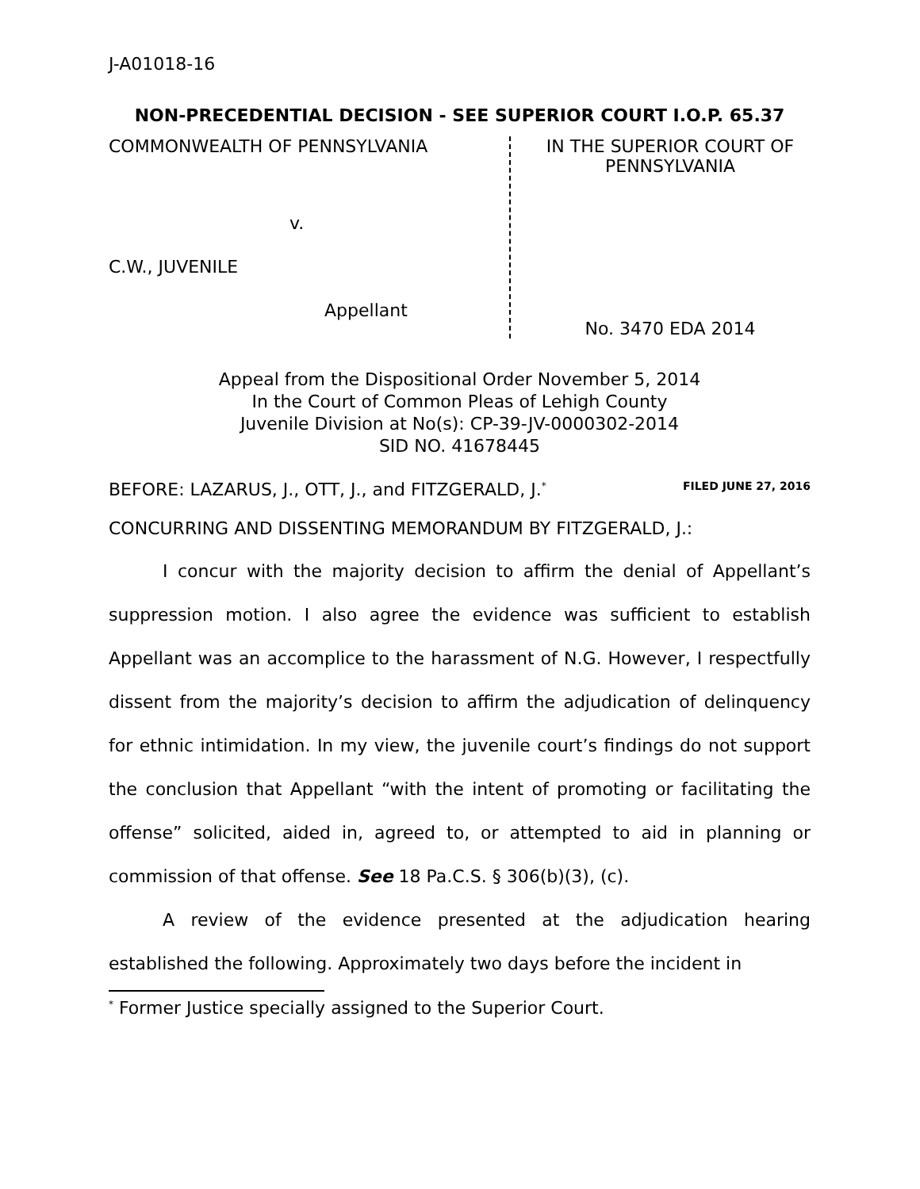J-A01018-16
NON-PRECEDENTIAL DECISION - SEE SUPERIOR COURT I.O.P. 65.37
COMMONWEALTH OF PENNSYLVANIA
v.
C.W., JUVENILE
Appellant
IN THE SUPERIOR COURT OF PENNSYLVANIA
No. 3470 EDA 2014
Appeal from the Dispositional Order November 5, 2014
In the Court of Common Pleas of Lehigh County
Juvenile Division at No(s): CP-39-JV-0000302-2014
SID NO. 41678445
BEFORE: LAZARUS, J., OTT, J., and FITZGERALD, J.<sup>*</sup>
FILED JUNE 27, 2016
CONCURRING AND DISSENTING MEMORANDUM BY FITZGERALD, J.:
I concur with the majority decision to affirm the denial of Appellant’s suppression motion. I also agree the evidence was sufficient to establish Appellant was an accomplice to the harassment of N.G. However, I respectfully dissent from the majority’s decision to affirm the adjudication of delinquency for ethnic intimidation. In my view, the juvenile court’s findings do not support the conclusion that Appellant “with the intent of promoting or facilitating the offense” solicited, aided in, agreed to, or attempted to aid in planning or commission of that offense. See 18 Pa.C.S. § 306(b)(3), (c).
A review of the evidence presented at the adjudication hearing established the following. Approximately two days before the incident in
<sup>*</sup> Former Justice specially assigned to the Superior Court.